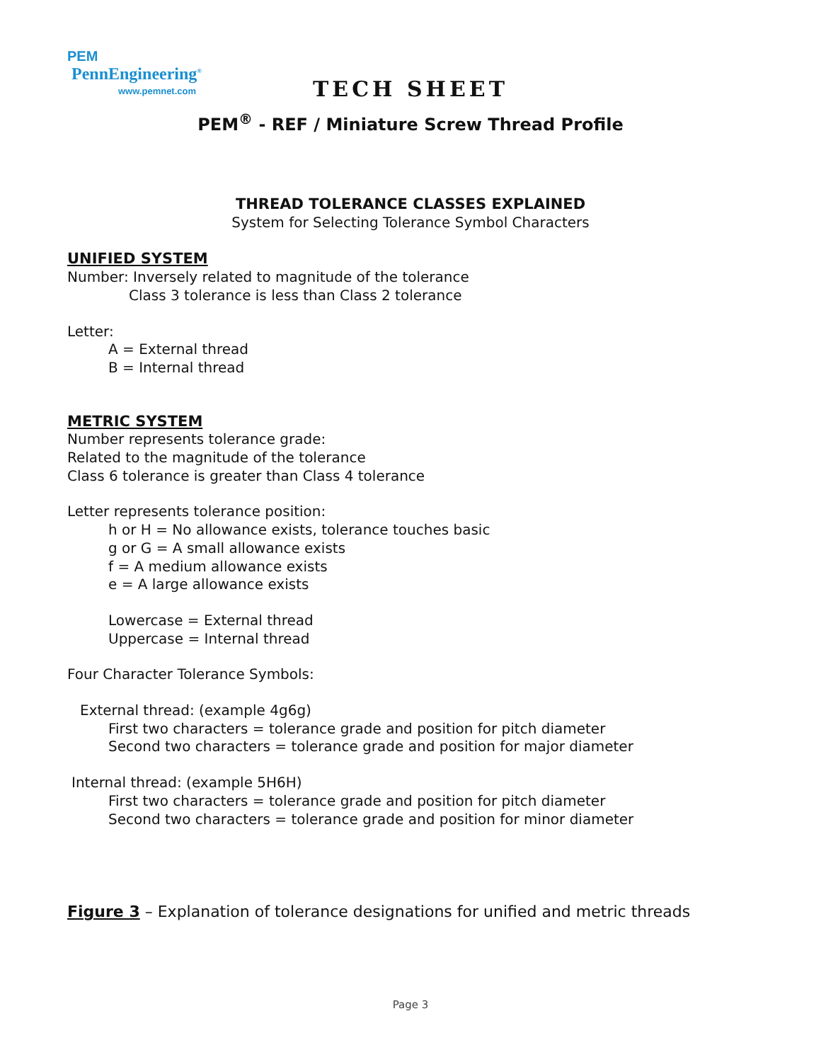PEM PennEngineering<sup>®</sup>
www.pemnet.com
TECH SHEET
PEM<sup>®</sup> - REF / Miniature Screw Thread Profile
THREAD TOLERANCE CLASSES EXPLAINED
System for Selecting Tolerance Symbol Characters
UNIFIED SYSTEM
Number: Inversely related to magnitude of the tolerance
Class 3 tolerance is less than Class 2 tolerance
Letter:
A = External thread
B = Internal thread
METRIC SYSTEM
Number represents tolerance grade:
Related to the magnitude of the tolerance
Class 6 tolerance is greater than Class 4 tolerance
Letter represents tolerance position:
h or H = No allowance exists, tolerance touches basic
g or G = A small allowance exists
f = A medium allowance exists
e = A large allowance exists
Lowercase = External thread
Uppercase = Internal thread
Four Character Tolerance Symbols:
External thread: (example 4g6g)
First two characters = tolerance grade and position for pitch diameter
Second two characters = tolerance grade and position for major diameter
Internal thread: (example 5H6H)
First two characters = tolerance grade and position for pitch diameter
Second two characters = tolerance grade and position for minor diameter
Figure 3 – Explanation of tolerance designations for unified and metric threads
Page 3